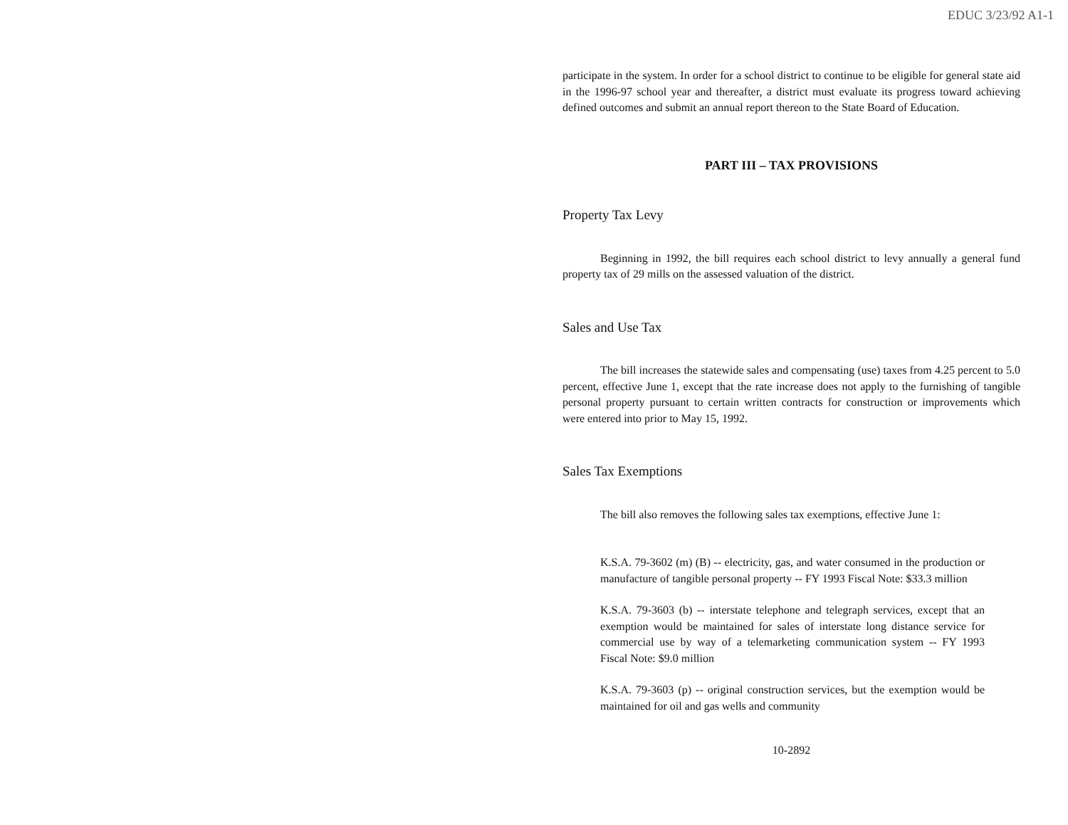EDUC 3/23/92 A1-1
participate in the system. In order for a school district to continue to be eligible for general state aid in the 1996-97 school year and thereafter, a district must evaluate its progress toward achieving defined outcomes and submit an annual report thereon to the State Board of Education.
PART III – TAX PROVISIONS
Property Tax Levy
Beginning in 1992, the bill requires each school district to levy annually a general fund property tax of 29 mills on the assessed valuation of the district.
Sales and Use Tax
The bill increases the statewide sales and compensating (use) taxes from 4.25 percent to 5.0 percent, effective June 1, except that the rate increase does not apply to the furnishing of tangible personal property pursuant to certain written contracts for construction or improvements which were entered into prior to May 15, 1992.
Sales Tax Exemptions
The bill also removes the following sales tax exemptions, effective June 1:
K.S.A. 79-3602 (m) (B) -- electricity, gas, and water consumed in the production or manufacture of tangible personal property -- FY 1993 Fiscal Note: $33.3 million
K.S.A. 79-3603 (b) -- interstate telephone and telegraph services, except that an exemption would be maintained for sales of interstate long distance service for commercial use by way of a telemarketing communication system -- FY 1993 Fiscal Note: $9.0 million
K.S.A. 79-3603 (p) -- original construction services, but the exemption would be maintained for oil and gas wells and community
10-2892